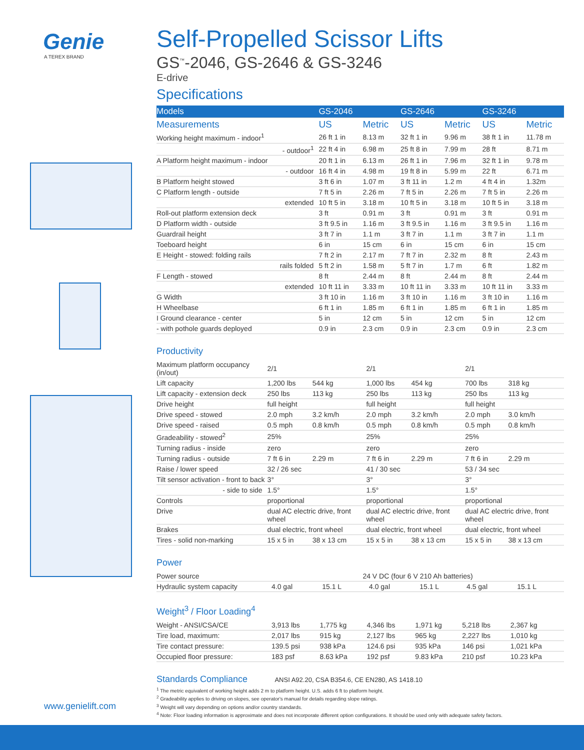Genie
A TEREX BRAND
Self-Propelled Scissor Lifts
GS<sup>™</sup>-2046, GS-2646 & GS-3246
E-drive
Specifications
| Models | GS-2046 | | GS-2646 | | GS-3246 | |
| --- | --- | --- | --- | --- | --- | --- |
| Measurements | US | Metric | US | Metric | US | Metric |
| Working height maximum - indoor<sup>1</sup> | 26 ft 1 in | 8.13 m | 32 ft 1 in | 9.96 m | 38 ft 1 in | 11.78 m |
| - outdoor<sup>1</sup> | 22 ft 4 in | 6.98 m | 25 ft 8 in | 7.99 m | 28 ft | 8.71 m |
| A Platform height maximum - indoor | 20 ft 1 in | 6.13 m | 26 ft 1 in | 7.96 m | 32 ft 1 in | 9.78 m |
| - outdoor | 16 ft 4 in | 4.98 m | 19 ft 8 in | 5.99 m | 22 ft | 6.71 m |
| B Platform height stowed | 3 ft 6 in | 1.07 m | 3 ft 11 in | 1.2 m | 4 ft 4 in | 1.32m |
| C Platform length - outside | 7 ft 5 in | 2.26 m | 7 ft 5 in | 2.26 m | 7 ft 5 in | 2.26 m |
| extended | 10 ft 5 in | 3.18 m | 10 ft 5 in | 3.18 m | 10 ft 5 in | 3.18 m |
| Roll-out platform extension deck | 3 ft | 0.91 m | 3 ft | 0.91 m | 3 ft | 0.91 m |
| D Platform width - outside | 3 ft 9.5 in | 1.16 m | 3 ft 9.5 in | 1.16 m | 3 ft 9.5 in | 1.16 m |
| Guardrail height | 3 ft 7 in | 1.1 m | 3 ft 7 in | 1.1 m | 3 ft 7 in | 1.1 m |
| Toeboard height | 6 in | 15 cm | 6 in | 15 cm | 6 in | 15 cm |
| E Height - stowed: folding rails | 7 ft 2 in | 2.17 m | 7 ft 7 in | 2.32 m | 8 ft | 2.43 m |
| rails folded | 5 ft 2 in | 1.58 m | 5 ft 7 in | 1.7 m | 6 ft | 1.82 m |
| F Length - stowed | 8 ft | 2.44 m | 8 ft | 2.44 m | 8 ft | 2.44 m |
| extended | 10 ft 11 in | 3.33 m | 10 ft 11 in | 3.33 m | 10 ft 11 in | 3.33 m |
| G Width | 3 ft 10 in | 1.16 m | 3 ft 10 in | 1.16 m | 3 ft 10 in | 1.16 m |
| H Wheelbase | 6 ft 1 in | 1.85 m | 6 ft 1 in | 1.85 m | 6 ft 1 in | 1.85 m |
| I Ground clearance - center | 5 in | 12 cm | 5 in | 12 cm | 5 in | 12 cm |
| - with pothole guards deployed | 0.9 in | 2.3 cm | 0.9 in | 2.3 cm | 0.9 in | 2.3 cm |
Productivity
| Maximum platform occupancy (in/out) | 2/1 | | 2/1 | | 2/1 | |
| Lift capacity | 1,200 lbs | 544 kg | 1,000 lbs | 454 kg | 700 lbs | 318 kg |
| Lift capacity - extension deck | 250 lbs | 113 kg | 250 lbs | 113 kg | 250 lbs | 113 kg |
| Drive height | full height | | full height | | full height | |
| Drive speed - stowed | 2.0 mph | 3.2 km/h | 2.0 mph | 3.2 km/h | 2.0 mph | 3.0 km/h |
| Drive speed - raised | 0.5 mph | 0.8 km/h | 0.5 mph | 0.8 km/h | 0.5 mph | 0.8 km/h |
| Gradeability - stowed<sup>2</sup> | 25% | | 25% | | 25% | |
| Turning radius - inside | zero | | zero | | zero | |
| Turning radius - outside | 7 ft 6 in | 2.29 m | 7 ft 6 in | 2.29 m | 7 ft 6 in | 2.29 m |
| Raise / lower speed | 32 / 26 sec | | 41 / 30 sec | | 53 / 34 sec | |
| Tilt sensor activation - front to back | 3° | | 3° | | 3° | |
| - side to side | 1.5° | | 1.5° | | 1.5° | |
| Controls | proportional | | proportional | | proportional | |
| Drive | dual AC electric drive, front wheel | | dual AC electric drive, front wheel | | dual AC electric drive, front wheel | |
| Brakes | dual electric, front wheel | | dual electric, front wheel | | dual electric, front wheel | |
| Tires - solid non-marking | 15 x 5 in | 38 x 13 cm | 15 x 5 in | 38 x 13 cm | 15 x 5 in | 38 x 13 cm |
Power
| Power source | 24 V DC (four 6 V 210 Ah batteries) | | | | | |
| Hydraulic system capacity | 4.0 gal | 15.1 L | 4.0 gal | 15.1 L | 4.5 gal | 15.1 L |
Weight<sup>3</sup> / Floor Loading<sup>4</sup>
| Weight - ANSI/CSA/CE | 3,913 lbs | 1,775 kg | 4,346 lbs | 1,971 kg | 5,218 lbs | 2,367 kg |
| Tire load, maximum: | 2,017 lbs | 915 kg | 2,127 lbs | 965 kg | 2,227 lbs | 1,010 kg |
| Tire contact pressure: | 139.5 psi | 938 kPa | 124.6 psi | 935 kPa | 146 psi | 1,021 kPa |
| Occupied floor pressure: | 183 psf | 8.63 kPa | 192 psf | 9.83 kPa | 210 psf | 10.23 kPa |
Standards Compliance ANSI A92.20, CSA B354.6, CE EN280, AS 1418.10
<sup>1</sup> The metric equivalent of working height adds 2 m to platform height. U.S. adds 6 ft to platform height.
<sup>2</sup> Gradeability applies to driving on slopes, see operator's manual for details regarding slope ratings.
<sup>3</sup> Weight will vary depending on options and/or country standards.
<sup>4</sup> Note: Floor loading information is approximate and does not incorporate different option configurations. It should be used only with adequate safety factors.
www.genielift.com